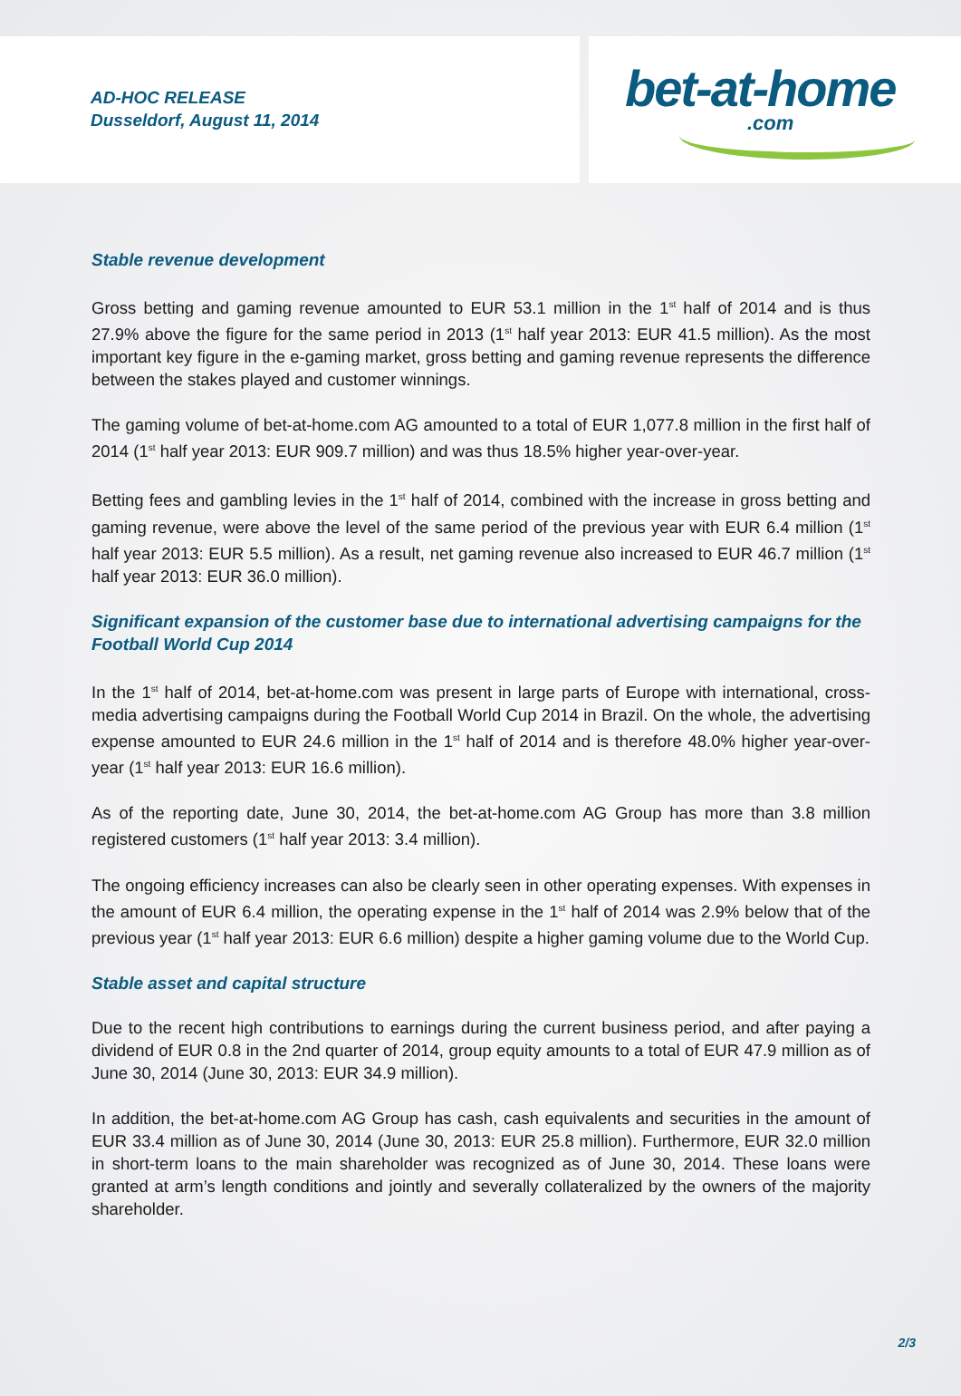AD-HOC RELEASE
Dusseldorf, August 11, 2014
bet-at-home
.com
Stable revenue development
Gross betting and gaming revenue amounted to EUR 53.1 million in the 1<sup>st</sup> half of 2014 and is thus 27.9% above the figure for the same period in 2013 (1<sup>st</sup> half year 2013: EUR 41.5 million). As the most important key figure in the e-gaming market, gross betting and gaming revenue represents the difference between the stakes played and customer winnings.
The gaming volume of bet-at-home.com AG amounted to a total of EUR 1,077.8 million in the first half of 2014 (1<sup>st</sup> half year 2013: EUR 909.7 million) and was thus 18.5% higher year-over-year.
Betting fees and gambling levies in the 1<sup>st</sup> half of 2014, combined with the increase in gross betting and gaming revenue, were above the level of the same period of the previous year with EUR 6.4 million (1<sup>st</sup> half year 2013: EUR 5.5 million). As a result, net gaming revenue also increased to EUR 46.7 million (1<sup>st</sup> half year 2013: EUR 36.0 million).
Significant expansion of the customer base due to international advertising campaigns for the Football World Cup 2014
In the 1<sup>st</sup> half of 2014, bet-at-home.com was present in large parts of Europe with international, cross-media advertising campaigns during the Football World Cup 2014 in Brazil. On the whole, the advertising expense amounted to EUR 24.6 million in the 1<sup>st</sup> half of 2014 and is therefore 48.0% higher year-over-year (1<sup>st</sup> half year 2013: EUR 16.6 million).
As of the reporting date, June 30, 2014, the bet-at-home.com AG Group has more than 3.8 million registered customers (1<sup>st</sup> half year 2013: 3.4 million).
The ongoing efficiency increases can also be clearly seen in other operating expenses. With expenses in the amount of EUR 6.4 million, the operating expense in the 1<sup>st</sup> half of 2014 was 2.9% below that of the previous year (1<sup>st</sup> half year 2013: EUR 6.6 million) despite a higher gaming volume due to the World Cup.
Stable asset and capital structure
Due to the recent high contributions to earnings during the current business period, and after paying a dividend of EUR 0.8 in the 2nd quarter of 2014, group equity amounts to a total of EUR 47.9 million as of June 30, 2014 (June 30, 2013: EUR 34.9 million).
In addition, the bet-at-home.com AG Group has cash, cash equivalents and securities in the amount of EUR 33.4 million as of June 30, 2014 (June 30, 2013: EUR 25.8 million). Furthermore, EUR 32.0 million in short-term loans to the main shareholder was recognized as of June 30, 2014. These loans were granted at arm’s length conditions and jointly and severally collateralized by the owners of the majority shareholder.
2/3